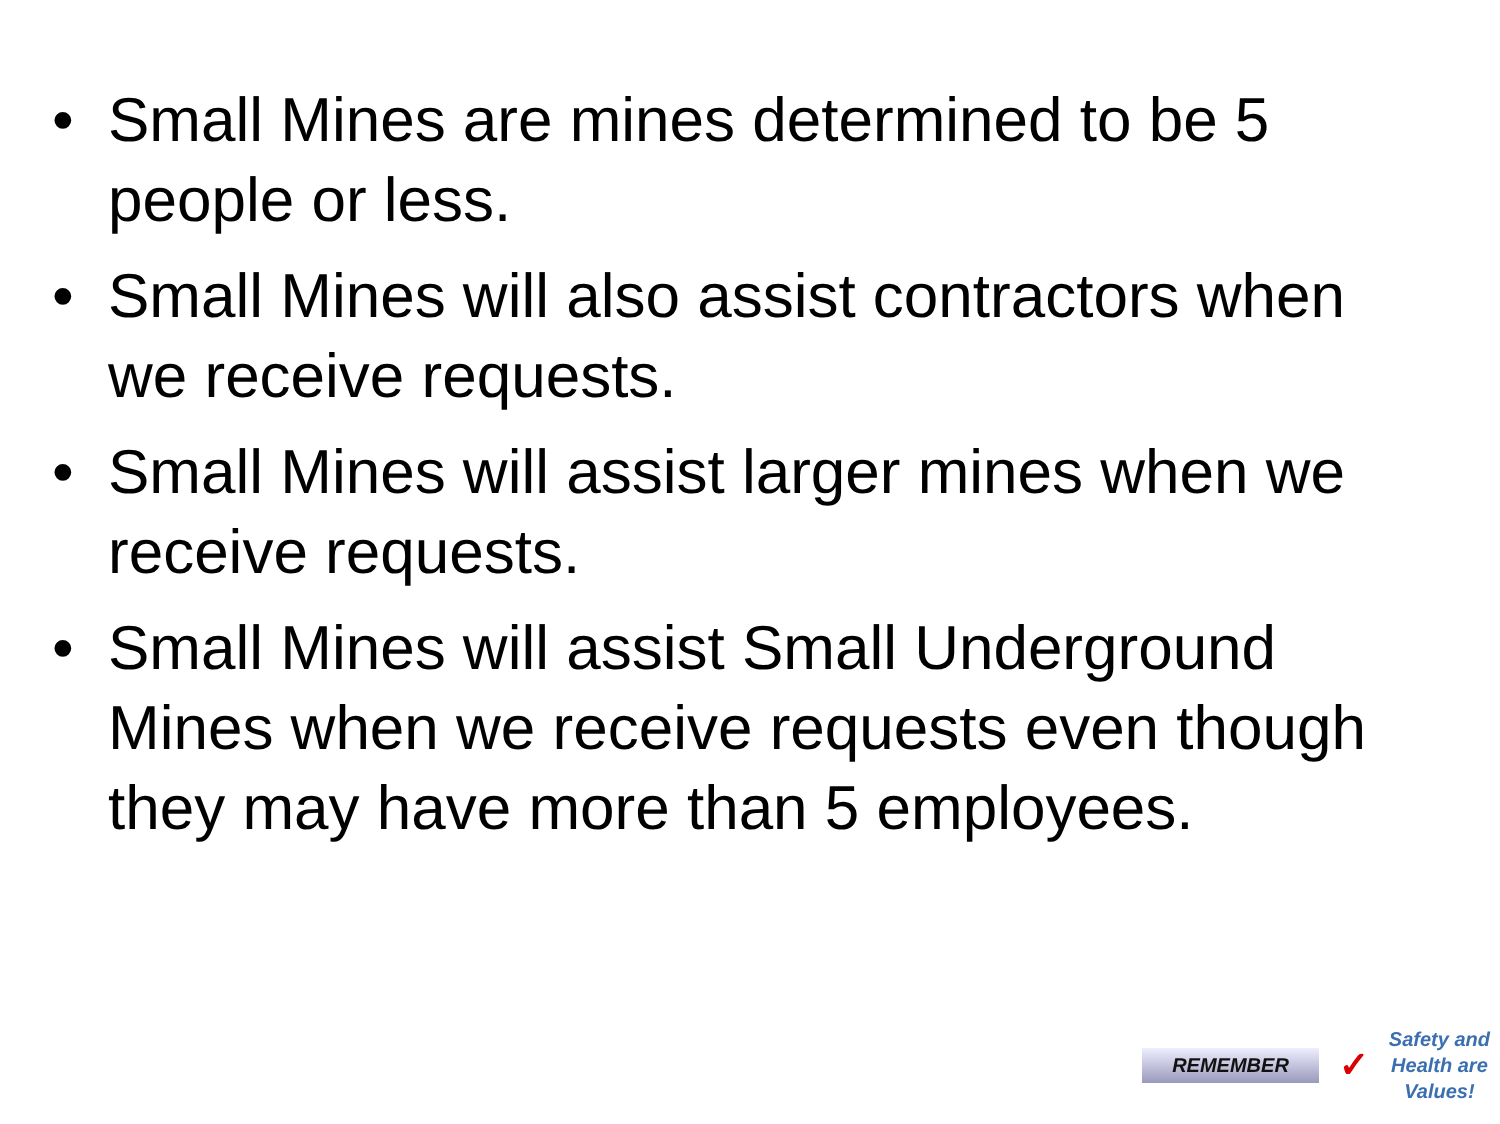• Small Mines are mines determined to be 5 people or less.
• Small Mines will also assist contractors when we receive requests.
• Small Mines will assist larger mines when we receive requests.
• Small Mines will assist Small Underground Mines when we receive requests even though they may have more than 5 employees.
REMEMBER ✓
Safety and
Health are
Values!